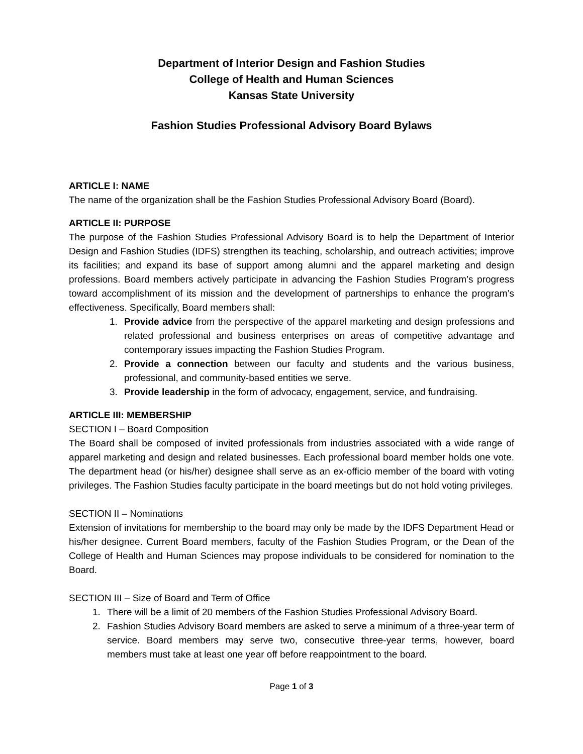Department of Interior Design and Fashion Studies
College of Health and Human Sciences
Kansas State University
Fashion Studies Professional Advisory Board Bylaws
ARTICLE I: NAME
The name of the organization shall be the Fashion Studies Professional Advisory Board (Board).
ARTICLE II: PURPOSE
The purpose of the Fashion Studies Professional Advisory Board is to help the Department of Interior Design and Fashion Studies (IDFS) strengthen its teaching, scholarship, and outreach activities; improve its facilities; and expand its base of support among alumni and the apparel marketing and design professions. Board members actively participate in advancing the Fashion Studies Program’s progress toward accomplishment of its mission and the development of partnerships to enhance the program’s effectiveness. Specifically, Board members shall:
1. Provide advice from the perspective of the apparel marketing and design professions and related professional and business enterprises on areas of competitive advantage and contemporary issues impacting the Fashion Studies Program.
2. Provide a connection between our faculty and students and the various business, professional, and community-based entities we serve.
3. Provide leadership in the form of advocacy, engagement, service, and fundraising.
ARTICLE III: MEMBERSHIP
SECTION I – Board Composition
The Board shall be composed of invited professionals from industries associated with a wide range of apparel marketing and design and related businesses. Each professional board member holds one vote. The department head (or his/her) designee shall serve as an ex-officio member of the board with voting privileges. The Fashion Studies faculty participate in the board meetings but do not hold voting privileges.
SECTION II – Nominations
Extension of invitations for membership to the board may only be made by the IDFS Department Head or his/her designee. Current Board members, faculty of the Fashion Studies Program, or the Dean of the College of Health and Human Sciences may propose individuals to be considered for nomination to the Board.
SECTION III – Size of Board and Term of Office
1. There will be a limit of 20 members of the Fashion Studies Professional Advisory Board.
2. Fashion Studies Advisory Board members are asked to serve a minimum of a three-year term of service. Board members may serve two, consecutive three-year terms, however, board members must take at least one year off before reappointment to the board.
Page 1 of 3